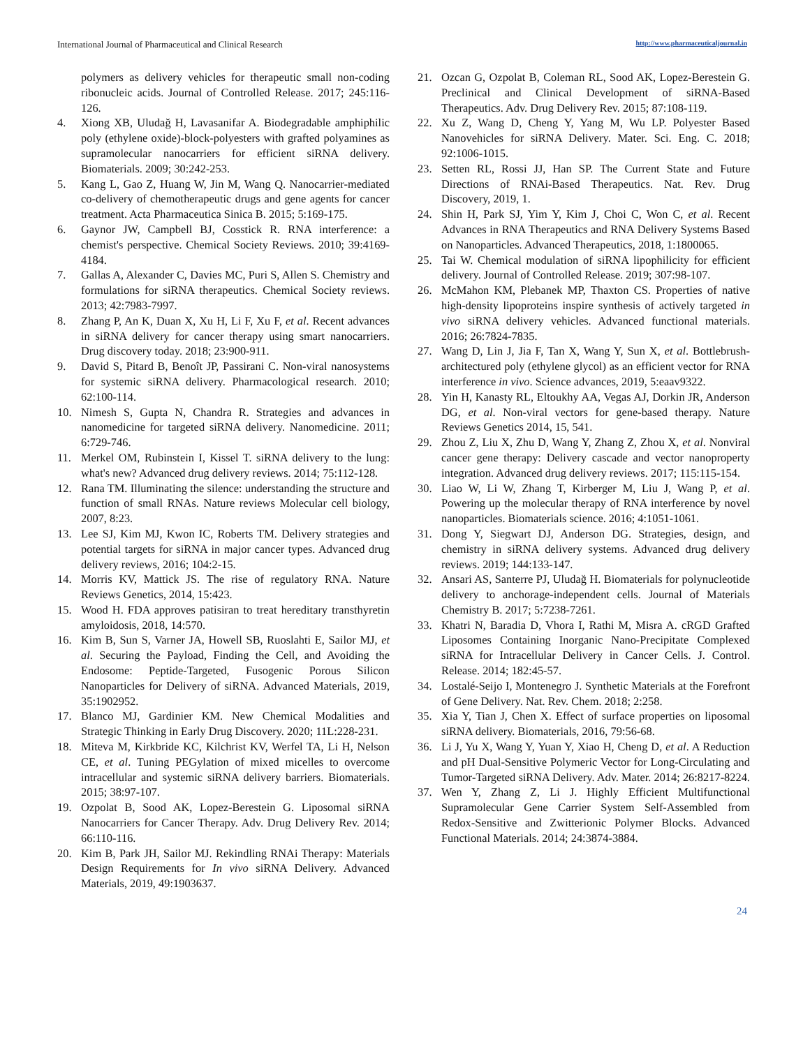International Journal of Pharmaceutical and Clinical Research http://www.pharmaceuticaljournal.in
polymers as delivery vehicles for therapeutic small non-coding ribonucleic acids. Journal of Controlled Release. 2017; 245:116-126.
4. Xiong XB, Uludağ H, Lavasanifar A. Biodegradable amphiphilic poly (ethylene oxide)-block-polyesters with grafted polyamines as supramolecular nanocarriers for efficient siRNA delivery. Biomaterials. 2009; 30:242-253.
5. Kang L, Gao Z, Huang W, Jin M, Wang Q. Nanocarrier-mediated co-delivery of chemotherapeutic drugs and gene agents for cancer treatment. Acta Pharmaceutica Sinica B. 2015; 5:169-175.
6. Gaynor JW, Campbell BJ, Cosstick R. RNA interference: a chemist's perspective. Chemical Society Reviews. 2010; 39:4169-4184.
7. Gallas A, Alexander C, Davies MC, Puri S, Allen S. Chemistry and formulations for siRNA therapeutics. Chemical Society reviews. 2013; 42:7983-7997.
8. Zhang P, An K, Duan X, Xu H, Li F, Xu F, et al. Recent advances in siRNA delivery for cancer therapy using smart nanocarriers. Drug discovery today. 2018; 23:900-911.
9. David S, Pitard B, Benoît JP, Passirani C. Non-viral nanosystems for systemic siRNA delivery. Pharmacological research. 2010; 62:100-114.
10. Nimesh S, Gupta N, Chandra R. Strategies and advances in nanomedicine for targeted siRNA delivery. Nanomedicine. 2011; 6:729-746.
11. Merkel OM, Rubinstein I, Kissel T. siRNA delivery to the lung: what's new? Advanced drug delivery reviews. 2014; 75:112-128.
12. Rana TM. Illuminating the silence: understanding the structure and function of small RNAs. Nature reviews Molecular cell biology, 2007, 8:23.
13. Lee SJ, Kim MJ, Kwon IC, Roberts TM. Delivery strategies and potential targets for siRNA in major cancer types. Advanced drug delivery reviews, 2016; 104:2-15.
14. Morris KV, Mattick JS. The rise of regulatory RNA. Nature Reviews Genetics, 2014, 15:423.
15. Wood H. FDA approves patisiran to treat hereditary transthyretin amyloidosis, 2018, 14:570.
16. Kim B, Sun S, Varner JA, Howell SB, Ruoslahti E, Sailor MJ, et al. Securing the Payload, Finding the Cell, and Avoiding the Endosome: Peptide‐Targeted, Fusogenic Porous Silicon Nanoparticles for Delivery of siRNA. Advanced Materials, 2019, 35:1902952.
17. Blanco MJ, Gardinier KM. New Chemical Modalities and Strategic Thinking in Early Drug Discovery. 2020; 11L:228-231.
18. Miteva M, Kirkbride KC, Kilchrist KV, Werfel TA, Li H, Nelson CE, et al. Tuning PEGylation of mixed micelles to overcome intracellular and systemic siRNA delivery barriers. Biomaterials. 2015; 38:97-107.
19. Ozpolat B, Sood AK, Lopez-Berestein G. Liposomal siRNA Nanocarriers for Cancer Therapy. Adv. Drug Delivery Rev. 2014; 66:110-116.
20. Kim B, Park JH, Sailor MJ. Rekindling RNAi Therapy: Materials Design Requirements for In vivo siRNA Delivery. Advanced Materials, 2019, 49:1903637.
21. Ozcan G, Ozpolat B, Coleman RL, Sood AK, Lopez-Berestein G. Preclinical and Clinical Development of siRNA-Based Therapeutics. Adv. Drug Delivery Rev. 2015; 87:108-119.
22. Xu Z, Wang D, Cheng Y, Yang M, Wu LP. Polyester Based Nanovehicles for siRNA Delivery. Mater. Sci. Eng. C. 2018; 92:1006-1015.
23. Setten RL, Rossi JJ, Han SP. The Current State and Future Directions of RNAi-Based Therapeutics. Nat. Rev. Drug Discovery, 2019, 1.
24. Shin H, Park SJ, Yim Y, Kim J, Choi C, Won C, et al. Recent Advances in RNA Therapeutics and RNA Delivery Systems Based on Nanoparticles. Advanced Therapeutics, 2018, 1:1800065.
25. Tai W. Chemical modulation of siRNA lipophilicity for efficient delivery. Journal of Controlled Release. 2019; 307:98-107.
26. McMahon KM, Plebanek MP, Thaxton CS. Properties of native high‐density lipoproteins inspire synthesis of actively targeted in vivo siRNA delivery vehicles. Advanced functional materials. 2016; 26:7824-7835.
27. Wang D, Lin J, Jia F, Tan X, Wang Y, Sun X, et al. Bottlebrush-architectured poly (ethylene glycol) as an efficient vector for RNA interference in vivo. Science advances, 2019, 5:eaav9322.
28. Yin H, Kanasty RL, Eltoukhy AA, Vegas AJ, Dorkin JR, Anderson DG, et al. Non-viral vectors for gene-based therapy. Nature Reviews Genetics 2014, 15, 541.
29. Zhou Z, Liu X, Zhu D, Wang Y, Zhang Z, Zhou X, et al. Nonviral cancer gene therapy: Delivery cascade and vector nanoproperty integration. Advanced drug delivery reviews. 2017; 115:115-154.
30. Liao W, Li W, Zhang T, Kirberger M, Liu J, Wang P, et al. Powering up the molecular therapy of RNA interference by novel nanoparticles. Biomaterials science. 2016; 4:1051-1061.
31. Dong Y, Siegwart DJ, Anderson DG. Strategies, design, and chemistry in siRNA delivery systems. Advanced drug delivery reviews. 2019; 144:133-147.
32. Ansari AS, Santerre PJ, Uludağ H. Biomaterials for polynucleotide delivery to anchorage-independent cells. Journal of Materials Chemistry B. 2017; 5:7238-7261.
33. Khatri N, Baradia D, Vhora I, Rathi M, Misra A. cRGD Grafted Liposomes Containing Inorganic Nano-Precipitate Complexed siRNA for Intracellular Delivery in Cancer Cells. J. Control. Release. 2014; 182:45-57.
34. Lostalé-Seijo I, Montenegro J. Synthetic Materials at the Forefront of Gene Delivery. Nat. Rev. Chem. 2018; 2:258.
35. Xia Y, Tian J, Chen X. Effect of surface properties on liposomal siRNA delivery. Biomaterials, 2016, 79:56-68.
36. Li J, Yu X, Wang Y, Yuan Y, Xiao H, Cheng D, et al. A Reduction and pH Dual‐Sensitive Polymeric Vector for Long‐Circulating and Tumor‐Targeted siRNA Delivery. Adv. Mater. 2014; 26:8217-8224.
37. Wen Y, Zhang Z, Li J. Highly Efficient Multifunctional Supramolecular Gene Carrier System Self‐Assembled from Redox‐Sensitive and Zwitterionic Polymer Blocks. Advanced Functional Materials. 2014; 24:3874-3884.
24